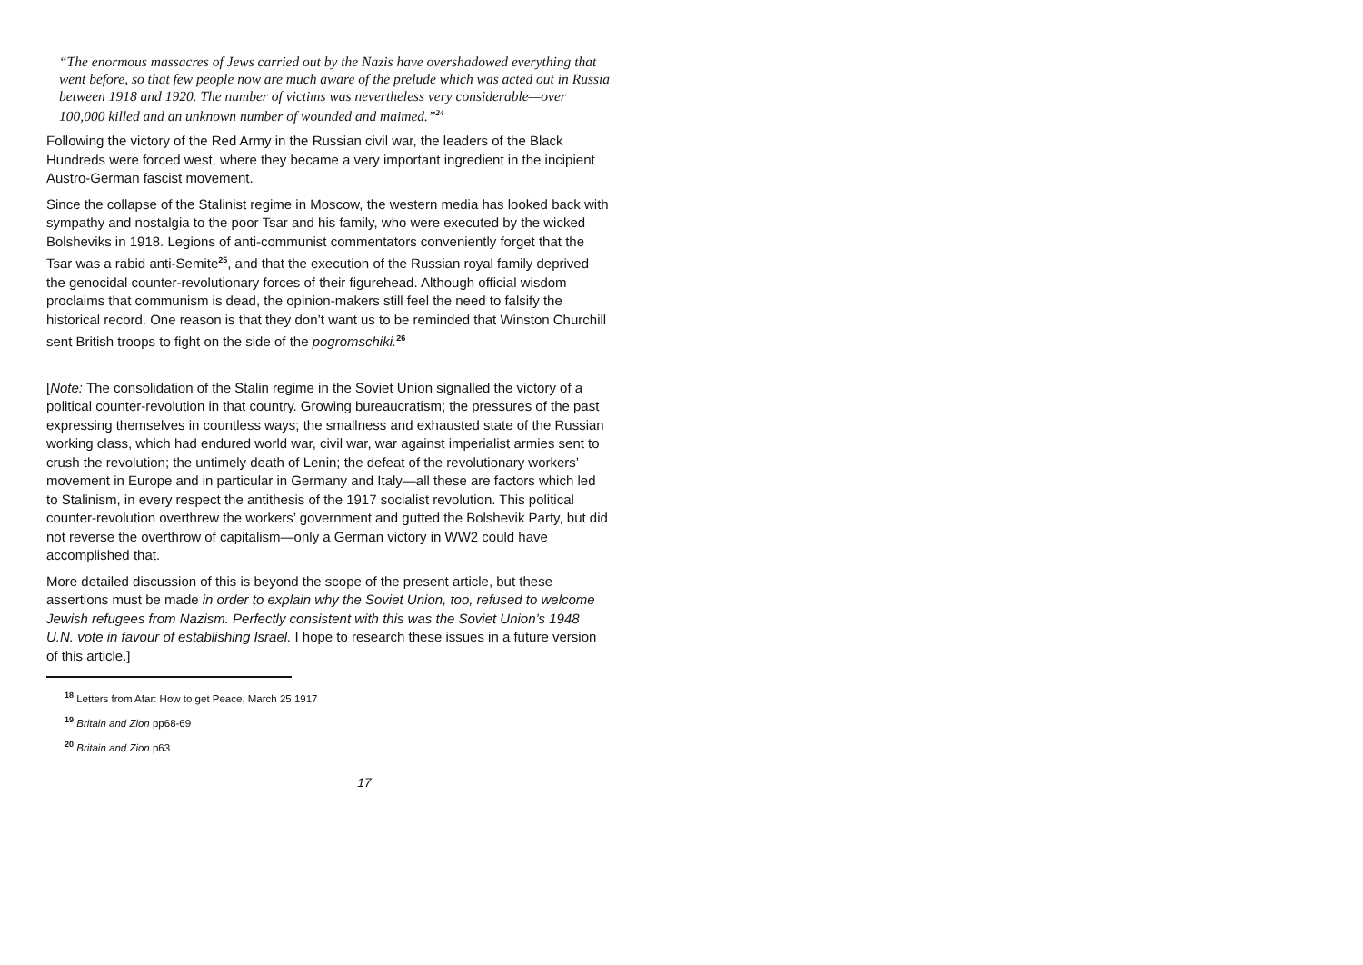“The enormous massacres of Jews carried out by the Nazis have overshadowed everything that went before, so that few people now are much aware of the prelude which was acted out in Russia between 1918 and 1920. The number of victims was nevertheless very considerable—over 100,000 killed and an unknown number of wounded and maimed.”<sup>24</sup>
Following the victory of the Red Army in the Russian civil war, the leaders of the Black Hundreds were forced west, where they became a very important ingredient in the incipient Austro-German fascist movement.
Since the collapse of the Stalinist regime in Moscow, the western media has looked back with sympathy and nostalgia to the poor Tsar and his family, who were executed by the wicked Bolsheviks in 1918. Legions of anti-communist commentators conveniently forget that the Tsar was a rabid anti-Semite<sup>25</sup>, and that the execution of the Russian royal family deprived the genocidal counter-revolutionary forces of their figurehead. Although official wisdom proclaims that communism is dead, the opinion-makers still feel the need to falsify the historical record. One reason is that they don’t want us to be reminded that Winston Churchill sent British troops to fight on the side of the pogromschiki.<sup>26</sup>
[Note: The consolidation of the Stalin regime in the Soviet Union signalled the victory of a political counter-revolution in that country. Growing bureaucratism; the pressures of the past expressing themselves in countless ways; the smallness and exhausted state of the Russian working class, which had endured world war, civil war, war against imperialist armies sent to crush the revolution; the untimely death of Lenin; the defeat of the revolutionary workers’ movement in Europe and in particular in Germany and Italy—all these are factors which led to Stalinism, in every respect the antithesis of the 1917 socialist revolution. This political counter-revolution overthrew the workers’ government and gutted the Bolshevik Party, but did not reverse the overthrow of capitalism—only a German victory in WW2 could have accomplished that.
More detailed discussion of this is beyond the scope of the present article, but these assertions must be made in order to explain why the Soviet Union, too, refused to welcome Jewish refugees from Nazism. Perfectly consistent with this was the Soviet Union’s 1948 U.N. vote in favour of establishing Israel. I hope to research these issues in a future version of this article.]
<sup>18</sup> Letters from Afar: How to get Peace, March 25 1917
<sup>19</sup> Britain and Zion pp68-69
<sup>20</sup> Britain and Zion p63
17